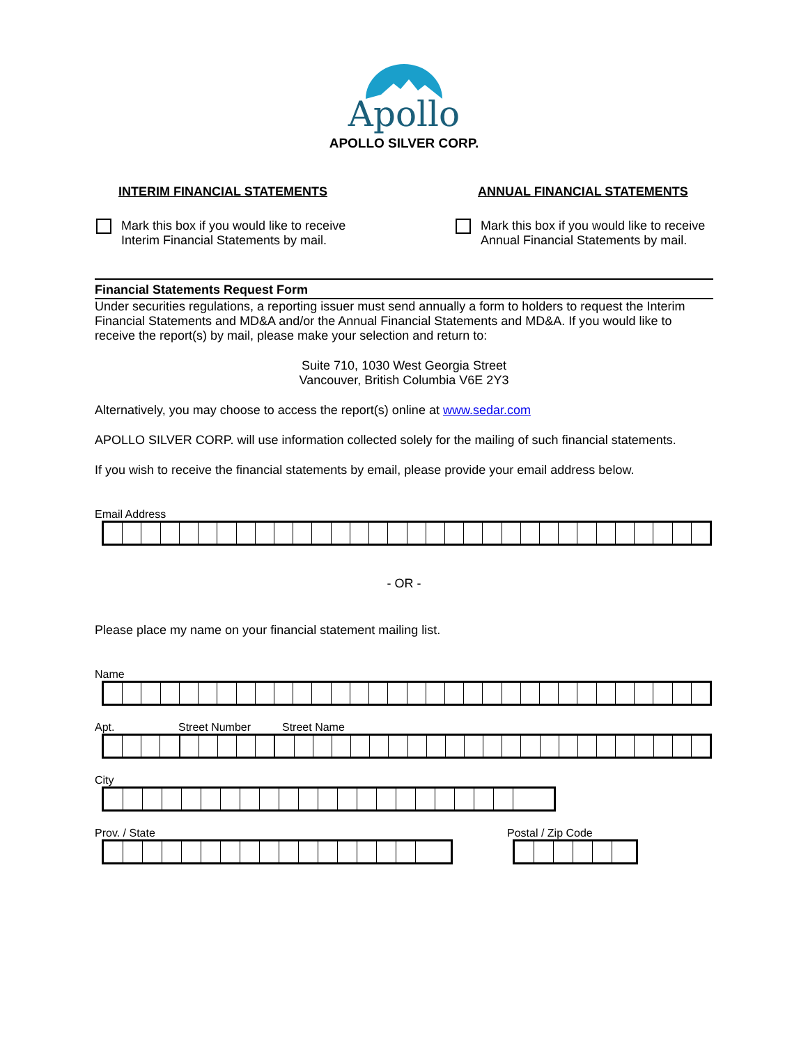Apollo
APOLLO SILVER CORP.
INTERIM FINANCIAL STATEMENTS
Mark this box if you would like to receive
Interim Financial Statements by mail.
ANNUAL FINANCIAL STATEMENTS
Mark this box if you would like to receive
Annual Financial Statements by mail.
Financial Statements Request Form
Under securities regulations, a reporting issuer must send annually a form to holders to request the Interim Financial Statements and MD&A and/or the Annual Financial Statements and MD&A. If you would like to receive the report(s) by mail, please make your selection and return to:
Suite 710, 1030 West Georgia Street
Vancouver, British Columbia V6E 2Y3
Alternatively, you may choose to access the report(s) online at www.sedar.com
APOLLO SILVER CORP. will use information collected solely for the mailing of such financial statements.
If you wish to receive the financial statements by email, please provide your email address below.
Email Address
- OR -
Please place my name on your financial statement mailing list.
Name
Apt. Street Number Street Name
City
Prov. / State Postal / Zip Code